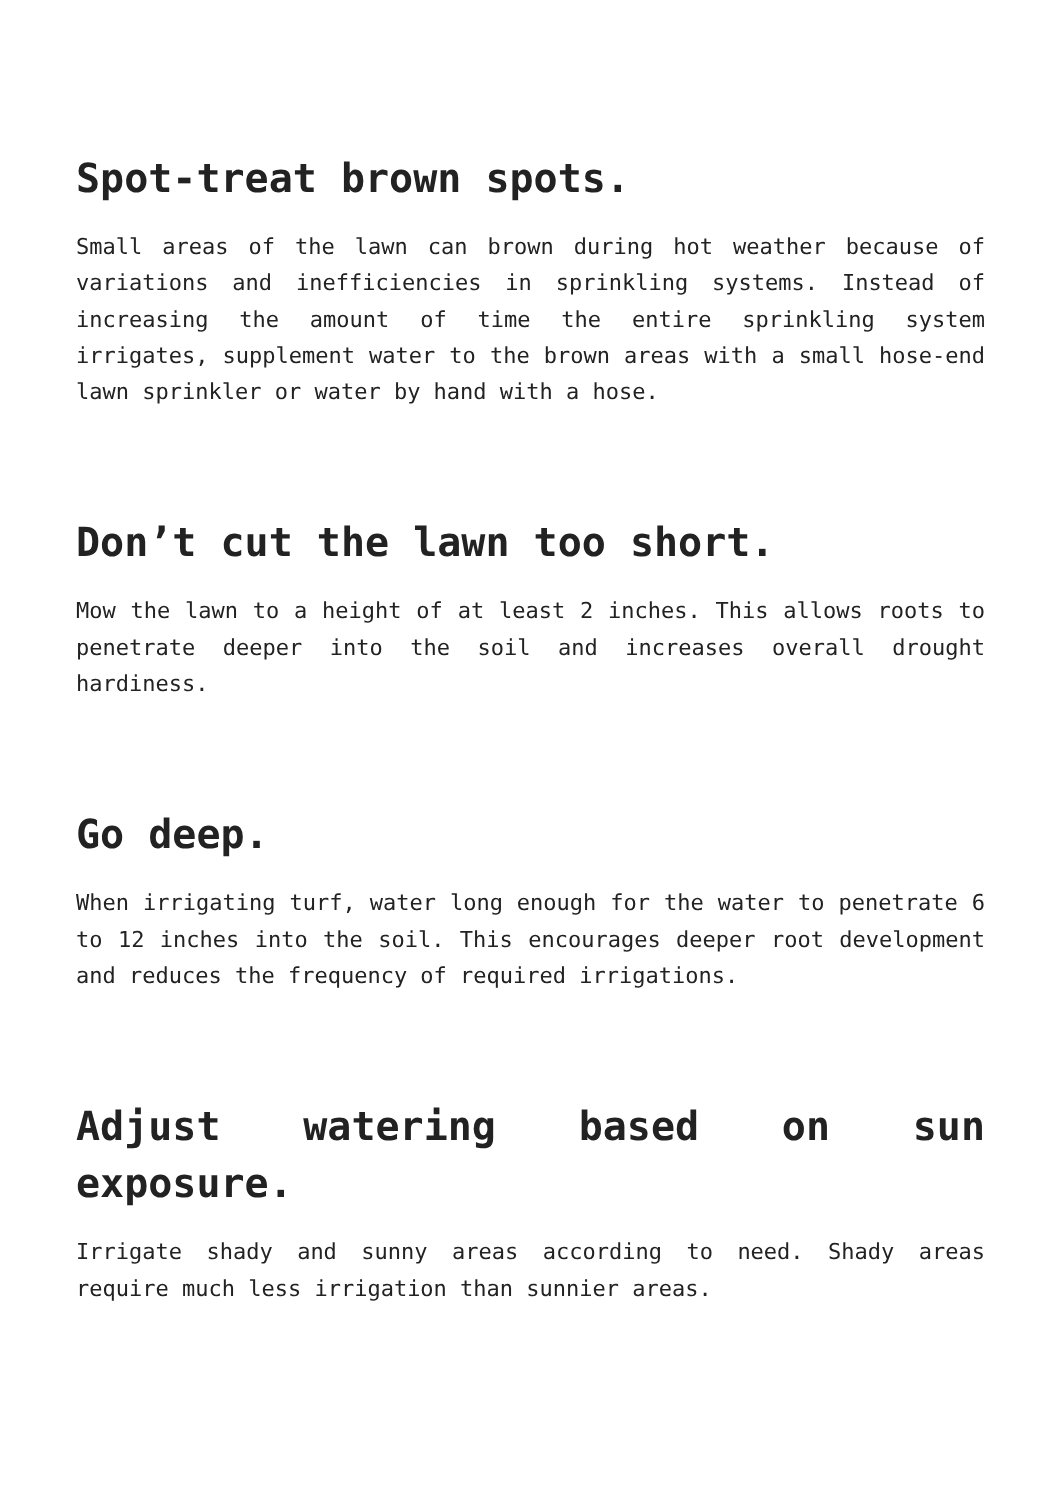Spot-treat brown spots.
Small areas of the lawn can brown during hot weather because of variations and inefficiencies in sprinkling systems. Instead of increasing the amount of time the entire sprinkling system irrigates, supplement water to the brown areas with a small hose-end lawn sprinkler or water by hand with a hose.
Don’t cut the lawn too short.
Mow the lawn to a height of at least 2 inches. This allows roots to penetrate deeper into the soil and increases overall drought hardiness.
Go deep.
When irrigating turf, water long enough for the water to penetrate 6 to 12 inches into the soil. This encourages deeper root development and reduces the frequency of required irrigations.
Adjust watering based on sun exposure.
Irrigate shady and sunny areas according to need. Shady areas require much less irrigation than sunnier areas.